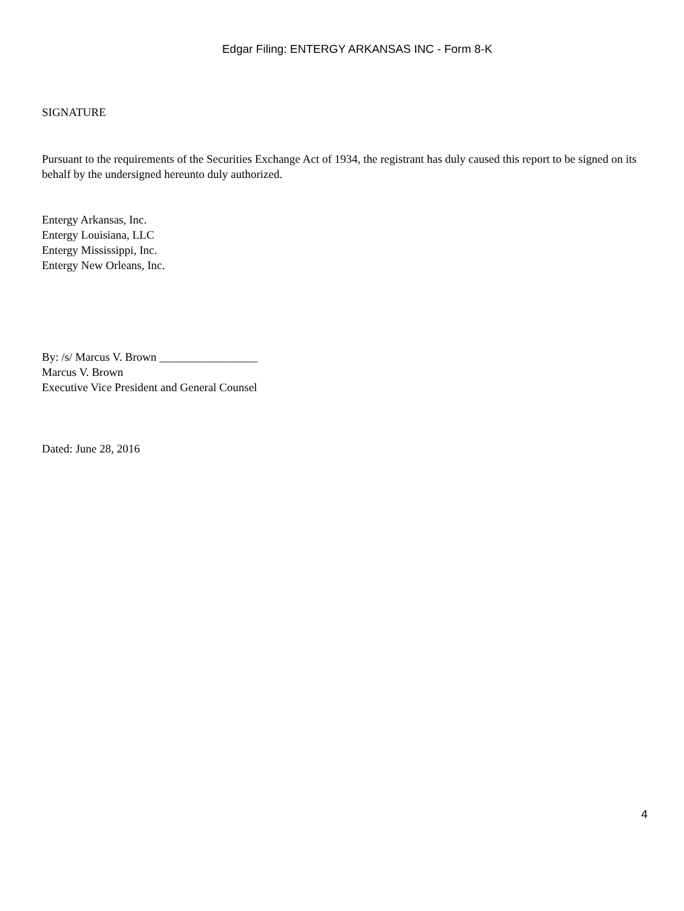Edgar Filing: ENTERGY ARKANSAS INC - Form 8-K
SIGNATURE
Pursuant to the requirements of the Securities Exchange Act of 1934, the registrant has duly caused this report to be signed on its behalf by the undersigned hereunto duly authorized.
Entergy Arkansas, Inc.
Entergy Louisiana, LLC
Entergy Mississippi, Inc.
Entergy New Orleans, Inc.
By: /s/ Marcus V. Brown _________________
Marcus V. Brown
Executive Vice President and General Counsel
Dated: June 28, 2016
4